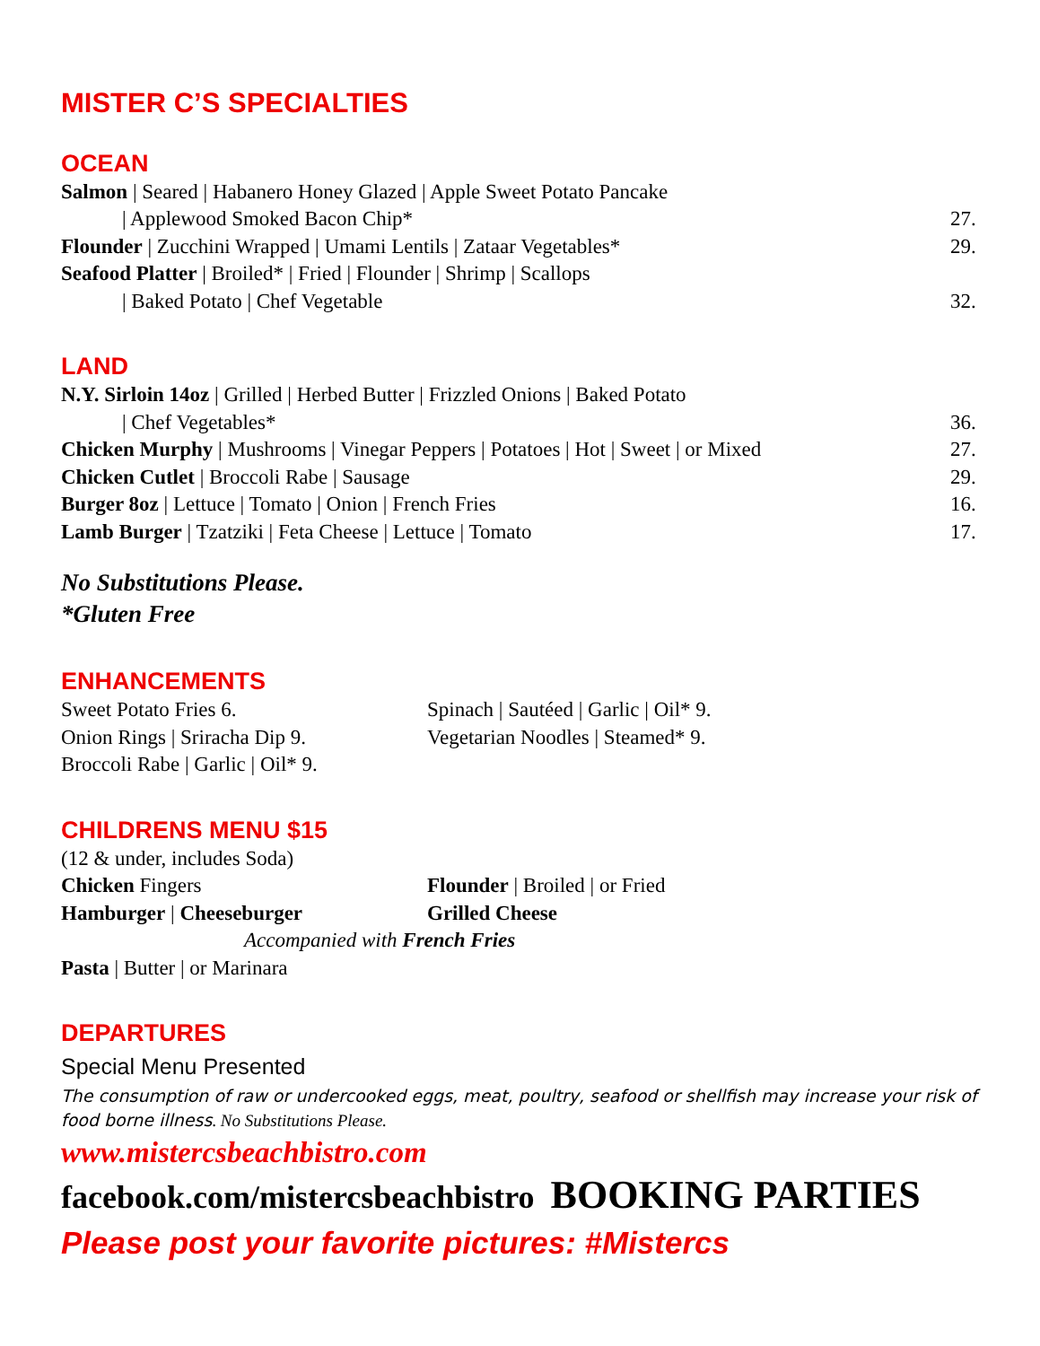MISTER C’S SPECIALTIES
OCEAN
Salmon | Seared | Habanero Honey Glazed | Apple Sweet Potato Pancake
| Applewood Smoked Bacon Chip* 27.
Flounder | Zucchini Wrapped | Umami Lentils | Zataar Vegetables* 29.
Seafood Platter | Broiled* | Fried | Flounder | Shrimp | Scallops
| Baked Potato | Chef Vegetable 32.
LAND
N.Y. Sirloin 14oz | Grilled | Herbed Butter | Frizzled Onions | Baked Potato
| Chef Vegetables* 36.
Chicken Murphy | Mushrooms | Vinegar Peppers | Potatoes | Hot | Sweet | or Mixed 27.
Chicken Cutlet | Broccoli Rabe | Sausage 29.
Burger 8oz | Lettuce | Tomato | Onion | French Fries 16.
Lamb Burger | Tzatziki | Feta Cheese | Lettuce | Tomato 17.
No Substitutions Please.
*Gluten Free
ENHANCEMENTS
Sweet Potato Fries 6.
Onion Rings | Sriracha Dip 9.
Broccoli Rabe | Garlic | Oil* 9.
Spinach | Sautéed | Garlic | Oil* 9.
Vegetarian Noodles | Steamed* 9.
CHILDRENS MENU $15
(12 & under, includes Soda)
Chicken Fingers
Hamburger | Cheeseburger
Flounder | Broiled | or Fried
Grilled Cheese
Accompanied with French Fries
Pasta | Butter | or Marinara
DEPARTURES
Special Menu Presented
The consumption of raw or undercooked eggs, meat, poultry, seafood or shellfish may increase your risk of food borne illness. No Substitutions Please.
www.mistercsbeachbistro.com
facebook.com/mistercsbeachbistro BOOKING PARTIES
Please post your favorite pictures: #Mistercs